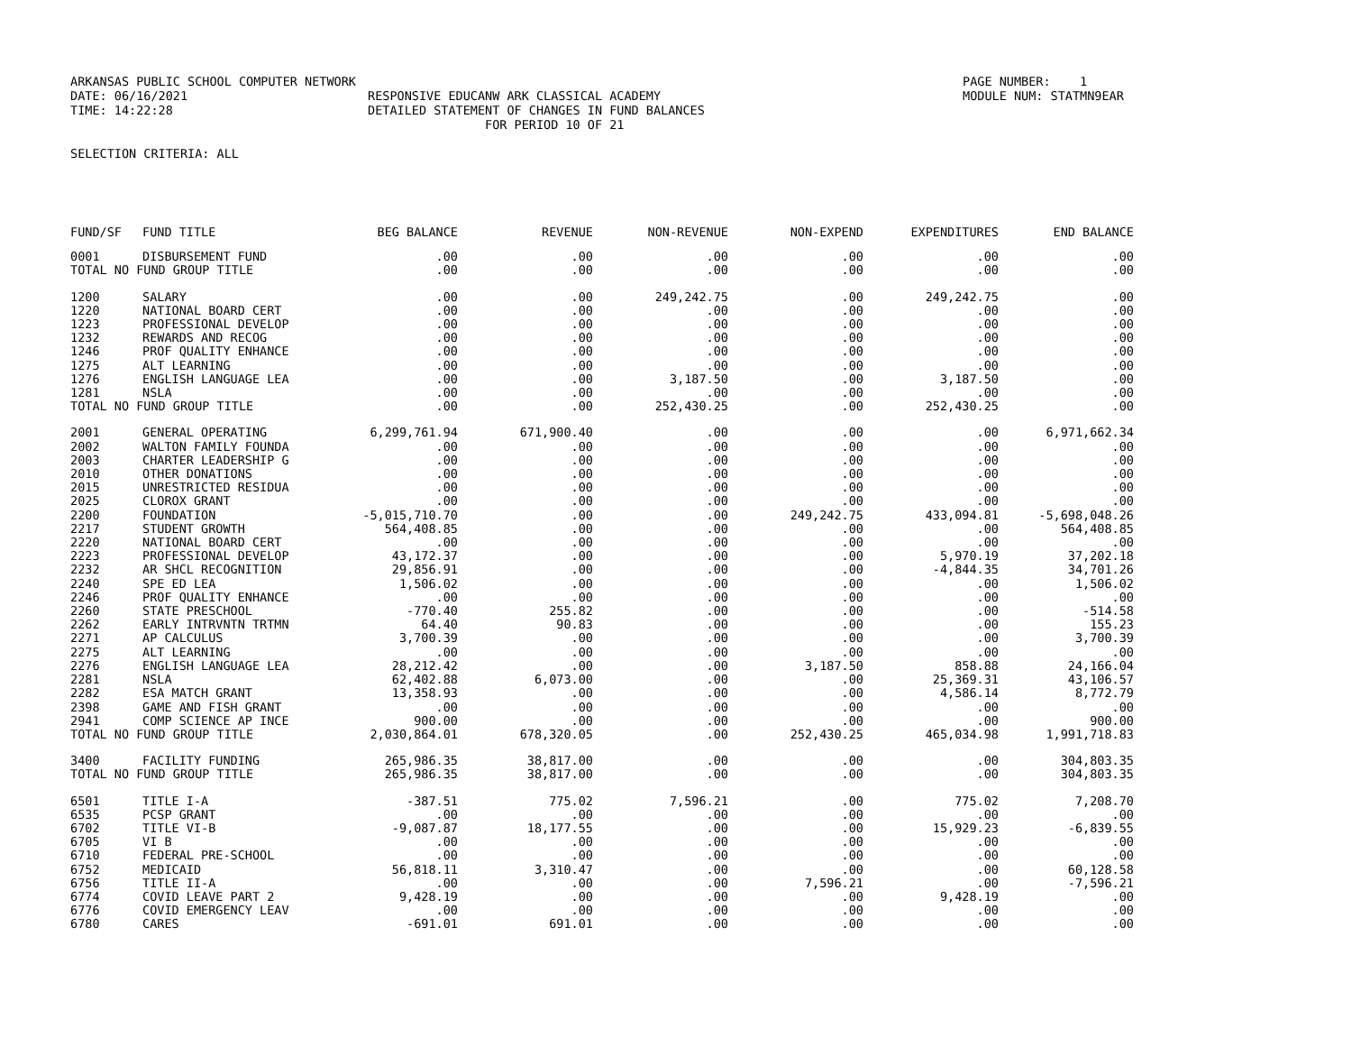ARKANSAS PUBLIC SCHOOL COMPUTER NETWORK PAGE NUMBER: 1
DATE: 06/16/2021 RESPONSIVE EDUCANW ARK CLASSICAL ACADEMY MODULE NUM: STATMN9EAR
TIME: 14:22:28 DETAILED STATEMENT OF CHANGES IN FUND BALANCES
FOR PERIOD 10 OF 21
SELECTION CRITERIA: ALL
| FUND/SF | FUND TITLE | BEG BALANCE | REVENUE | NON-REVENUE | NON-EXPEND | EXPENDITURES | END BALANCE |
| --- | --- | --- | --- | --- | --- | --- | --- |
| 0001 | DISBURSEMENT FUND | .00 | .00 | .00 | .00 | .00 | .00 |
| TOTAL NO FUND GROUP TITLE | | .00 | .00 | .00 | .00 | .00 | .00 |
| 1200 | SALARY | .00 | .00 | 249,242.75 | .00 | 249,242.75 | .00 |
| 1220 | NATIONAL BOARD CERT | .00 | .00 | .00 | .00 | .00 | .00 |
| 1223 | PROFESSIONAL DEVELOP | .00 | .00 | .00 | .00 | .00 | .00 |
| 1232 | REWARDS AND RECOG | .00 | .00 | .00 | .00 | .00 | .00 |
| 1246 | PROF QUALITY ENHANCE | .00 | .00 | .00 | .00 | .00 | .00 |
| 1275 | ALT LEARNING | .00 | .00 | .00 | .00 | .00 | .00 |
| 1276 | ENGLISH LANGUAGE LEA | .00 | .00 | 3,187.50 | .00 | 3,187.50 | .00 |
| 1281 | NSLA | .00 | .00 | .00 | .00 | .00 | .00 |
| TOTAL NO FUND GROUP TITLE | | .00 | .00 | 252,430.25 | .00 | 252,430.25 | .00 |
| 2001 | GENERAL OPERATING | 6,299,761.94 | 671,900.40 | .00 | .00 | .00 | 6,971,662.34 |
| 2002 | WALTON FAMILY FOUNDA | .00 | .00 | .00 | .00 | .00 | .00 |
| 2003 | CHARTER LEADERSHIP G | .00 | .00 | .00 | .00 | .00 | .00 |
| 2010 | OTHER DONATIONS | .00 | .00 | .00 | .00 | .00 | .00 |
| 2015 | UNRESTRICTED RESIDUA | .00 | .00 | .00 | .00 | .00 | .00 |
| 2025 | CLOROX GRANT | .00 | .00 | .00 | .00 | .00 | .00 |
| 2200 | FOUNDATION | -5,015,710.70 | .00 | .00 | 249,242.75 | 433,094.81 | -5,698,048.26 |
| 2217 | STUDENT GROWTH | 564,408.85 | .00 | .00 | .00 | .00 | 564,408.85 |
| 2220 | NATIONAL BOARD CERT | .00 | .00 | .00 | .00 | .00 | .00 |
| 2223 | PROFESSIONAL DEVELOP | 43,172.37 | .00 | .00 | .00 | 5,970.19 | 37,202.18 |
| 2232 | AR SHCL RECOGNITION | 29,856.91 | .00 | .00 | .00 | -4,844.35 | 34,701.26 |
| 2240 | SPE ED LEA | 1,506.02 | .00 | .00 | .00 | .00 | 1,506.02 |
| 2246 | PROF QUALITY ENHANCE | .00 | .00 | .00 | .00 | .00 | .00 |
| 2260 | STATE PRESCHOOL | -770.40 | 255.82 | .00 | .00 | .00 | -514.58 |
| 2262 | EARLY INTRVNTN TRTMN | 64.40 | 90.83 | .00 | .00 | .00 | 155.23 |
| 2271 | AP CALCULUS | 3,700.39 | .00 | .00 | .00 | .00 | 3,700.39 |
| 2275 | ALT LEARNING | .00 | .00 | .00 | .00 | .00 | .00 |
| 2276 | ENGLISH LANGUAGE LEA | 28,212.42 | .00 | .00 | 3,187.50 | 858.88 | 24,166.04 |
| 2281 | NSLA | 62,402.88 | 6,073.00 | .00 | .00 | 25,369.31 | 43,106.57 |
| 2282 | ESA MATCH GRANT | 13,358.93 | .00 | .00 | .00 | 4,586.14 | 8,772.79 |
| 2398 | GAME AND FISH GRANT | .00 | .00 | .00 | .00 | .00 | .00 |
| 2941 | COMP SCIENCE AP INCE | 900.00 | .00 | .00 | .00 | .00 | 900.00 |
| TOTAL NO FUND GROUP TITLE | | 2,030,864.01 | 678,320.05 | .00 | 252,430.25 | 465,034.98 | 1,991,718.83 |
| 3400 | FACILITY FUNDING | 265,986.35 | 38,817.00 | .00 | .00 | .00 | 304,803.35 |
| TOTAL NO FUND GROUP TITLE | | 265,986.35 | 38,817.00 | .00 | .00 | .00 | 304,803.35 |
| 6501 | TITLE I-A | -387.51 | 775.02 | 7,596.21 | .00 | 775.02 | 7,208.70 |
| 6535 | PCSP GRANT | .00 | .00 | .00 | .00 | .00 | .00 |
| 6702 | TITLE VI-B | -9,087.87 | 18,177.55 | .00 | .00 | 15,929.23 | -6,839.55 |
| 6705 | VI B | .00 | .00 | .00 | .00 | .00 | .00 |
| 6710 | FEDERAL PRE-SCHOOL | .00 | .00 | .00 | .00 | .00 | .00 |
| 6752 | MEDICAID | 56,818.11 | 3,310.47 | .00 | .00 | .00 | 60,128.58 |
| 6756 | TITLE II-A | .00 | .00 | .00 | 7,596.21 | .00 | -7,596.21 |
| 6774 | COVID LEAVE PART 2 | 9,428.19 | .00 | .00 | .00 | 9,428.19 | .00 |
| 6776 | COVID EMERGENCY LEAV | .00 | .00 | .00 | .00 | .00 | .00 |
| 6780 | CARES | -691.01 | 691.01 | .00 | .00 | .00 | .00 |